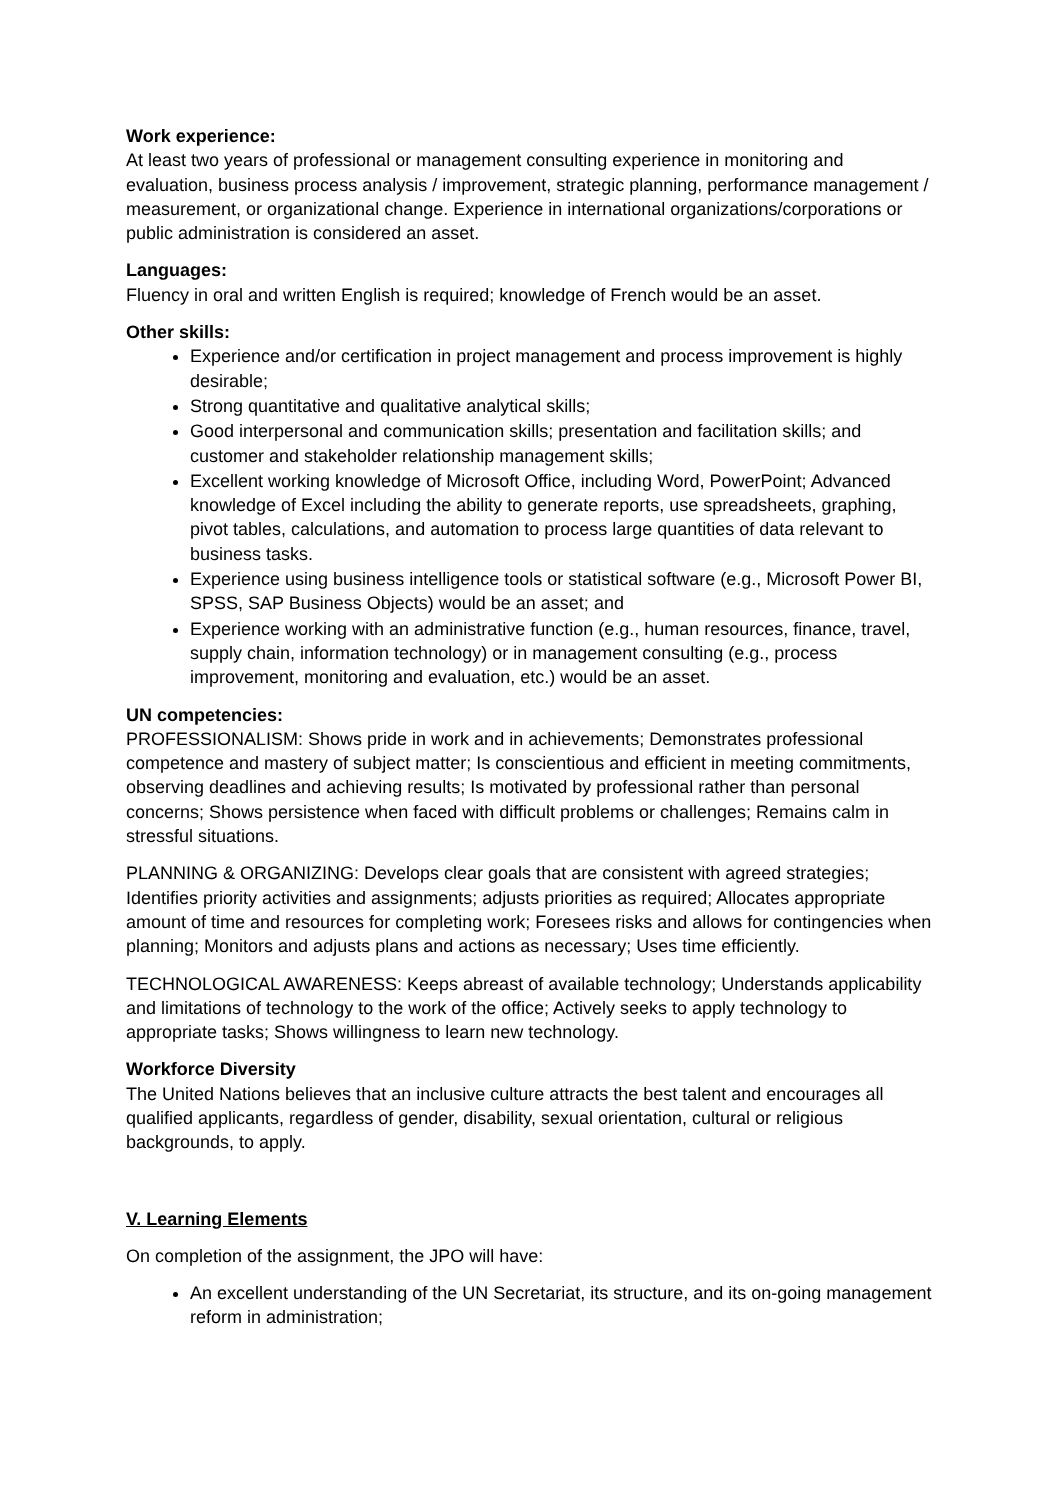Work experience:
At least two years of professional or management consulting experience in monitoring and evaluation, business process analysis / improvement, strategic planning, performance management / measurement, or organizational change. Experience in international organizations/corporations or public administration is considered an asset.
Languages:
Fluency in oral and written English is required; knowledge of French would be an asset.
Other skills:
Experience and/or certification in project management and process improvement is highly desirable;
Strong quantitative and qualitative analytical skills;
Good interpersonal and communication skills; presentation and facilitation skills; and customer and stakeholder relationship management skills;
Excellent working knowledge of Microsoft Office, including Word, PowerPoint; Advanced knowledge of Excel including the ability to generate reports, use spreadsheets, graphing, pivot tables, calculations, and automation to process large quantities of data relevant to business tasks.
Experience using business intelligence tools or statistical software (e.g., Microsoft Power BI, SPSS, SAP Business Objects) would be an asset; and
Experience working with an administrative function (e.g., human resources, finance, travel, supply chain, information technology) or in management consulting (e.g., process improvement, monitoring and evaluation, etc.) would be an asset.
UN competencies:
PROFESSIONALISM: Shows pride in work and in achievements; Demonstrates professional competence and mastery of subject matter; Is conscientious and efficient in meeting commitments, observing deadlines and achieving results; Is motivated by professional rather than personal concerns; Shows persistence when faced with difficult problems or challenges; Remains calm in stressful situations.
PLANNING & ORGANIZING: Develops clear goals that are consistent with agreed strategies; Identifies priority activities and assignments; adjusts priorities as required; Allocates appropriate amount of time and resources for completing work; Foresees risks and allows for contingencies when planning; Monitors and adjusts plans and actions as necessary; Uses time efficiently.
TECHNOLOGICAL AWARENESS: Keeps abreast of available technology; Understands applicability and limitations of technology to the work of the office; Actively seeks to apply technology to appropriate tasks; Shows willingness to learn new technology.
Workforce Diversity
The United Nations believes that an inclusive culture attracts the best talent and encourages all qualified applicants, regardless of gender, disability, sexual orientation, cultural or religious backgrounds, to apply.
V. Learning Elements
On completion of the assignment, the JPO will have:
An excellent understanding of the UN Secretariat, its structure, and its on-going management reform in administration;